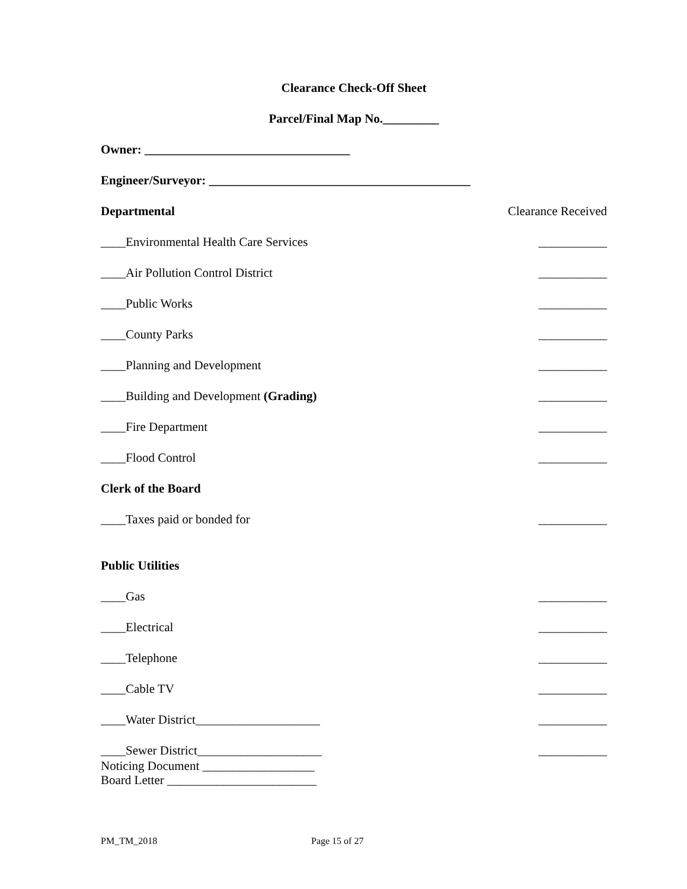Clearance Check-Off Sheet
Parcel/Final Map No._________
Owner: _________________________________
Engineer/Surveyor: __________________________________________
Departmental Clearance Received
____Environmental Health Care Services ___________
____Air Pollution Control District ___________
____Public Works ___________
____County Parks ___________
____Planning and Development ___________
____Building and Development (Grading) ___________
____Fire Department ___________
____Flood Control ___________
Clerk of the Board
____Taxes paid or bonded for ___________
Public Utilities
____Gas ___________
____Electrical ___________
____Telephone ___________
____Cable TV ___________
____Water District____________________ ___________
____Sewer District____________________ ___________
Noticing Document __________________
Board Letter ________________________
PM_TM_2018 Page 15 of 27